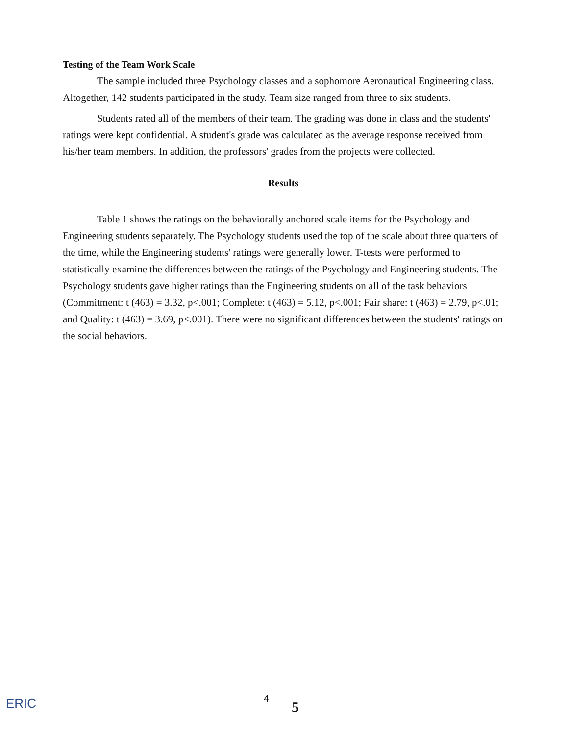Testing of the Team Work Scale
The sample included three Psychology classes and a sophomore Aeronautical Engineering class. Altogether, 142 students participated in the study. Team size ranged from three to six students.
Students rated all of the members of their team. The grading was done in class and the students' ratings were kept confidential. A student's grade was calculated as the average response received from his/her team members. In addition, the professors' grades from the projects were collected.
Results
Table 1 shows the ratings on the behaviorally anchored scale items for the Psychology and Engineering students separately. The Psychology students used the top of the scale about three quarters of the time, while the Engineering students' ratings were generally lower. T-tests were performed to statistically examine the differences between the ratings of the Psychology and Engineering students. The Psychology students gave higher ratings than the Engineering students on all of the task behaviors (Commitment: t (463) = 3.32, p<.001; Complete: t (463) = 5.12, p<.001; Fair share: t (463) = 2.79, p<.01; and Quality: t (463) = 3.69, p<.001). There were no significant differences between the students' ratings on the social behaviors.
ERIC 4
5